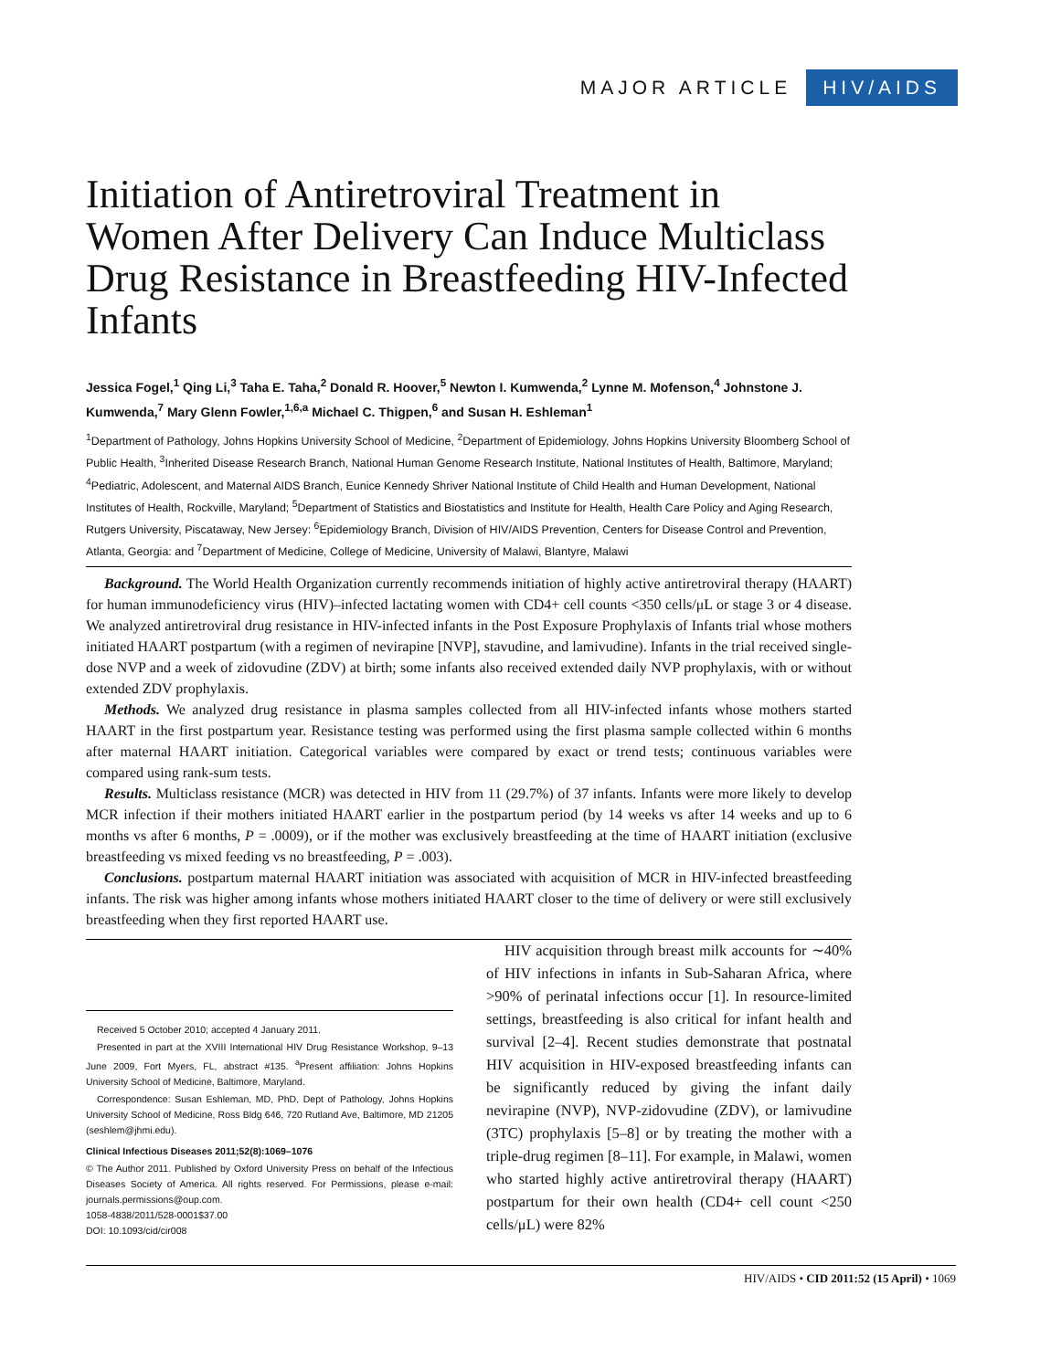MAJOR ARTICLE HIV/AIDS
Initiation of Antiretroviral Treatment in Women After Delivery Can Induce Multiclass Drug Resistance in Breastfeeding HIV-Infected Infants
Jessica Fogel,<sup>1</sup> Qing Li,<sup>3</sup> Taha E. Taha,<sup>2</sup> Donald R. Hoover,<sup>5</sup> Newton I. Kumwenda,<sup>2</sup> Lynne M. Mofenson,<sup>4</sup> Johnstone J. Kumwenda,<sup>7</sup> Mary Glenn Fowler,<sup>1,6,a</sup> Michael C. Thigpen,<sup>6</sup> and Susan H. Eshleman<sup>1</sup>
<sup>1</sup> Department of Pathology, Johns Hopkins University School of Medicine, <sup>2</sup>Department of Epidemiology, Johns Hopkins University Bloomberg School of Public Health, <sup>3</sup>Inherited Disease Research Branch, National Human Genome Research Institute, National Institutes of Health, Baltimore, Maryland; <sup>4</sup>Pediatric, Adolescent, and Maternal AIDS Branch, Eunice Kennedy Shriver National Institute of Child Health and Human Development, National Institutes of Health, Rockville, Maryland; <sup>5</sup>Department of Statistics and Biostatistics and Institute for Health, Health Care Policy and Aging Research, Rutgers University, Piscataway, New Jersey: <sup>6</sup>Epidemiology Branch, Division of HIV/AIDS Prevention, Centers for Disease Control and Prevention, Atlanta, Georgia: and <sup>7</sup>Department of Medicine, College of Medicine, University of Malawi, Blantyre, Malawi
Background. The World Health Organization currently recommends initiation of highly active antiretroviral therapy (HAART) for human immunodeficiency virus (HIV)–infected lactating women with CD4+ cell counts <350 cells/μL or stage 3 or 4 disease. We analyzed antiretroviral drug resistance in HIV-infected infants in the Post Exposure Prophylaxis of Infants trial whose mothers initiated HAART postpartum (with a regimen of nevirapine [NVP], stavudine, and lamivudine). Infants in the trial received single-dose NVP and a week of zidovudine (ZDV) at birth; some infants also received extended daily NVP prophylaxis, with or without extended ZDV prophylaxis.
Methods. We analyzed drug resistance in plasma samples collected from all HIV-infected infants whose mothers started HAART in the first postpartum year. Resistance testing was performed using the first plasma sample collected within 6 months after maternal HAART initiation. Categorical variables were compared by exact or trend tests; continuous variables were compared using rank-sum tests.
Results. Multiclass resistance (MCR) was detected in HIV from 11 (29.7%) of 37 infants. Infants were more likely to develop MCR infection if their mothers initiated HAART earlier in the postpartum period (by 14 weeks vs after 14 weeks and up to 6 months vs after 6 months, P = .0009), or if the mother was exclusively breastfeeding at the time of HAART initiation (exclusive breastfeeding vs mixed feeding vs no breastfeeding, P = .003).
Conclusions. postpartum maternal HAART initiation was associated with acquisition of MCR in HIV-infected breastfeeding infants. The risk was higher among infants whose mothers initiated HAART closer to the time of delivery or were still exclusively breastfeeding when they first reported HAART use.
Received 5 October 2010; accepted 4 January 2011.
Presented in part at the XVIII International HIV Drug Resistance Workshop, 9–13 June 2009, Fort Myers, FL, abstract #135. <sup>a</sup>Present affiliation: Johns Hopkins University School of Medicine, Baltimore, Maryland.
Correspondence: Susan Eshleman, MD, PhD, Dept of Pathology, Johns Hopkins University School of Medicine, Ross Bldg 646, 720 Rutland Ave, Baltimore, MD 21205 (seshlem@jhmi.edu).
Clinical Infectious Diseases 2011;52(8):1069–1076
© The Author 2011. Published by Oxford University Press on behalf of the Infectious Diseases Society of America. All rights reserved. For Permissions, please e-mail: journals.permissions@oup.com.
1058-4838/2011/528-0001$37.00
DOI: 10.1093/cid/cir008
HIV acquisition through breast milk accounts for ∼40% of HIV infections in infants in Sub-Saharan Africa, where >90% of perinatal infections occur [1]. In resource-limited settings, breastfeeding is also critical for infant health and survival [2–4]. Recent studies demonstrate that postnatal HIV acquisition in HIV-exposed breastfeeding infants can be significantly reduced by giving the infant daily nevirapine (NVP), NVP-zidovudine (ZDV), or lamivudine (3TC) prophylaxis [5–8] or by treating the mother with a triple-drug regimen [8–11]. For example, in Malawi, women who started highly active antiretroviral therapy (HAART) postpartum for their own health (CD4+ cell count <250 cells/μL) were 82%
HIV/AIDS • CID 2011:52 (15 April) • 1069